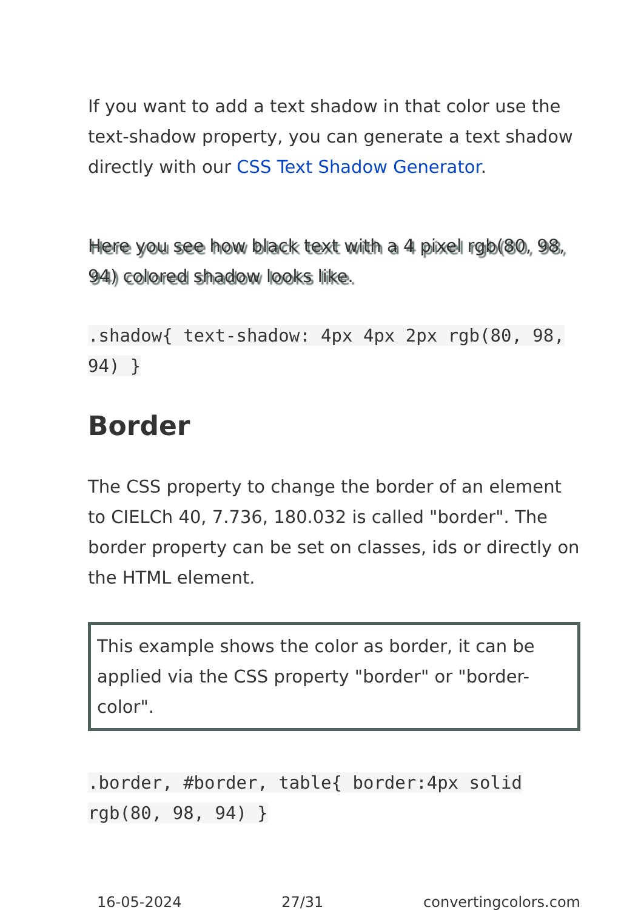If you want to add a text shadow in that color use the text-shadow property, you can generate a text shadow directly with our CSS Text Shadow Generator.
Here you see how black text with a 4 pixel rgb(80, 98, 94) colored shadow looks like.
.shadow{ text-shadow: 4px 4px 2px rgb(80, 98, 94) }
Border
The CSS property to change the border of an element to CIELCh 40, 7.736, 180.032 is called "border". The border property can be set on classes, ids or directly on the HTML element.
This example shows the color as border, it can be applied via the CSS property "border" or "border-color".
.border, #border, table{ border:4px solid rgb(80, 98, 94) }
16-05-2024 27/31 convertingcolors.com